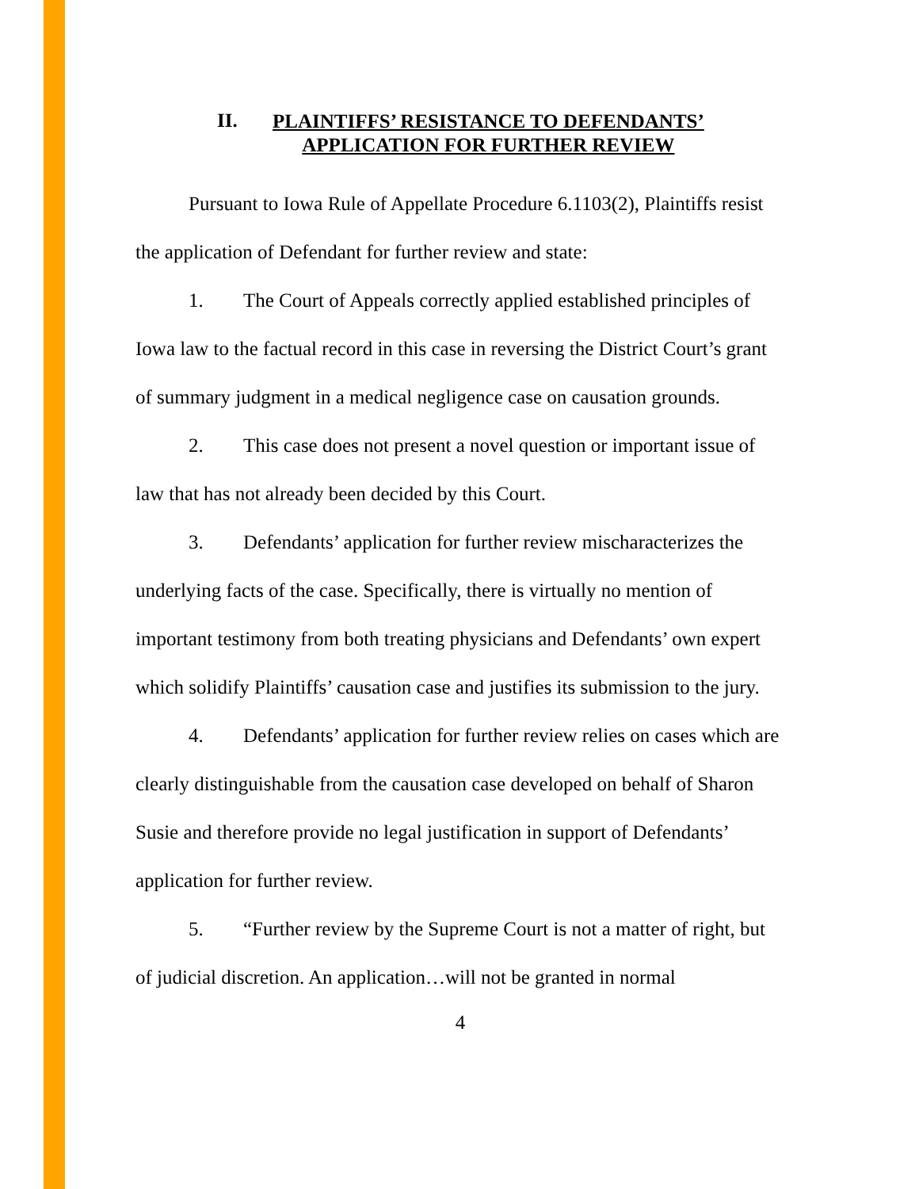II. PLAINTIFFS’ RESISTANCE TO DEFENDANTS’
APPLICATION FOR FURTHER REVIEW
Pursuant to Iowa Rule of Appellate Procedure 6.1103(2), Plaintiffs resist the application of Defendant for further review and state:
1. The Court of Appeals correctly applied established principles of Iowa law to the factual record in this case in reversing the District Court’s grant of summary judgment in a medical negligence case on causation grounds.
2. This case does not present a novel question or important issue of law that has not already been decided by this Court.
3. Defendants’ application for further review mischaracterizes the underlying facts of the case. Specifically, there is virtually no mention of important testimony from both treating physicians and Defendants’ own expert which solidify Plaintiffs’ causation case and justifies its submission to the jury.
4. Defendants’ application for further review relies on cases which are clearly distinguishable from the causation case developed on behalf of Sharon Susie and therefore provide no legal justification in support of Defendants’ application for further review.
5. “Further review by the Supreme Court is not a matter of right, but of judicial discretion. An application…will not be granted in normal
4